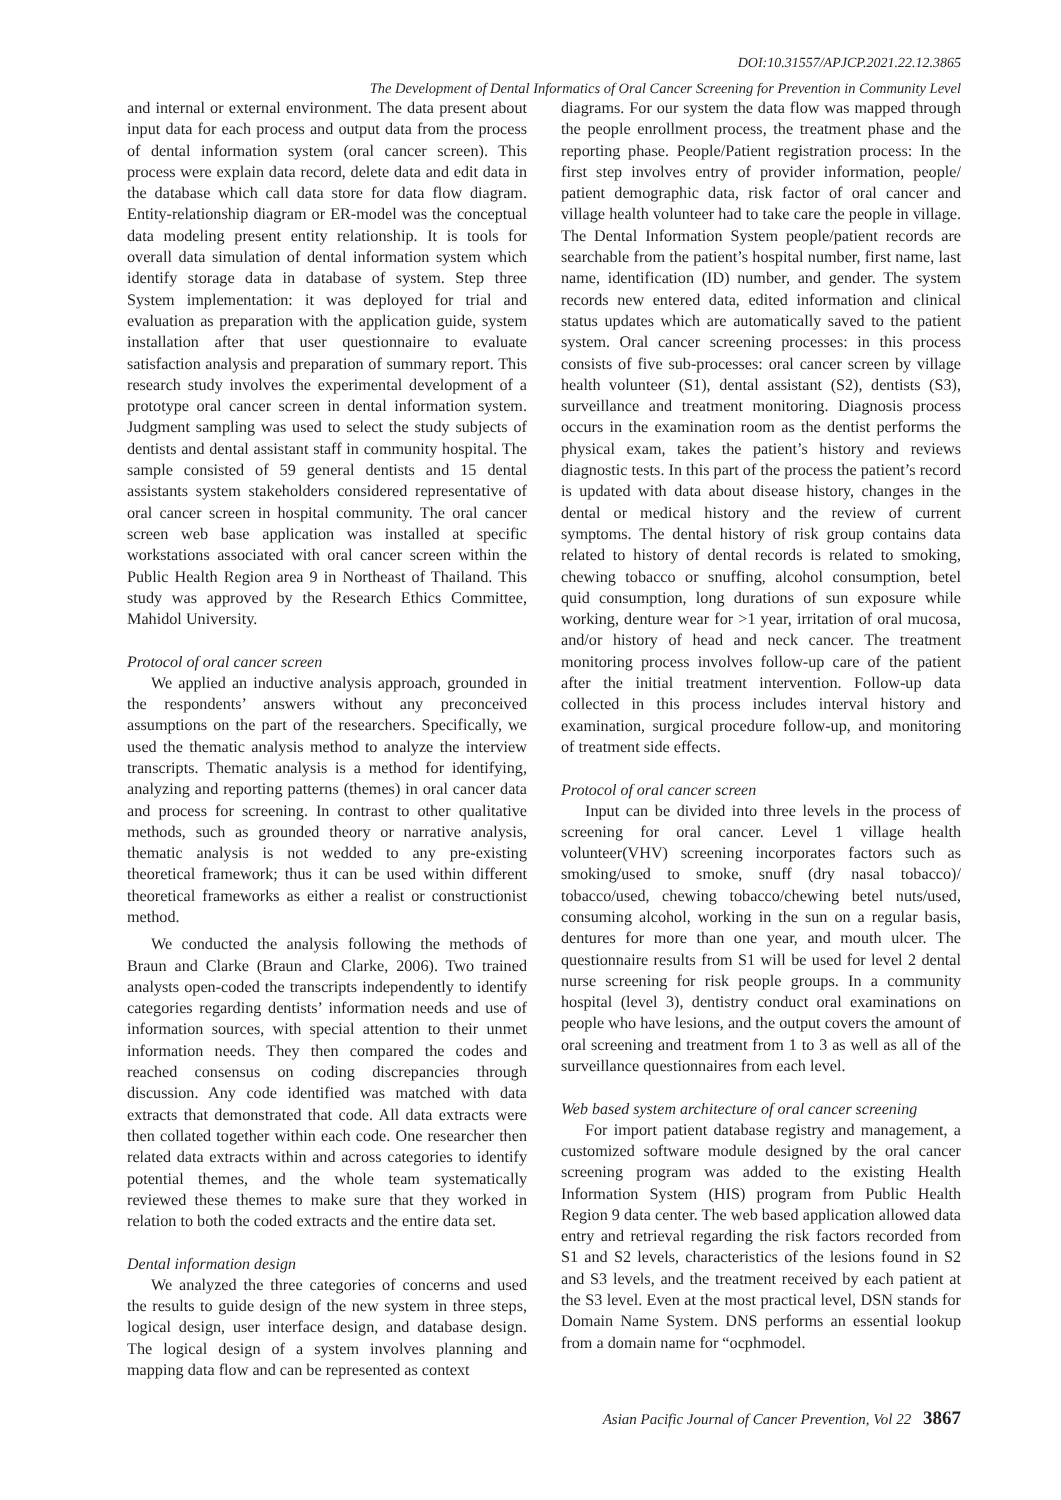DOI:10.31557/APJCP.2021.22.12.3865
The Development of Dental Informatics of Oral Cancer Screening for Prevention in Community Level
and internal or external environment. The data present about input data for each process and output data from the process of dental information system (oral cancer screen). This process were explain data record, delete data and edit data in the database which call data store for data flow diagram. Entity-relationship diagram or ER-model was the conceptual data modeling present entity relationship. It is tools for overall data simulation of dental information system which identify storage data in database of system. Step three System implementation: it was deployed for trial and evaluation as preparation with the application guide, system installation after that user questionnaire to evaluate satisfaction analysis and preparation of summary report. This research study involves the experimental development of a prototype oral cancer screen in dental information system. Judgment sampling was used to select the study subjects of dentists and dental assistant staff in community hospital. The sample consisted of 59 general dentists and 15 dental assistants system stakeholders considered representative of oral cancer screen in hospital community. The oral cancer screen web base application was installed at specific workstations associated with oral cancer screen within the Public Health Region area 9 in Northeast of Thailand. This study was approved by the Research Ethics Committee, Mahidol University.
Protocol of oral cancer screen
We applied an inductive analysis approach, grounded in the respondents’ answers without any preconceived assumptions on the part of the researchers. Specifically, we used the thematic analysis method to analyze the interview transcripts. Thematic analysis is a method for identifying, analyzing and reporting patterns (themes) in oral cancer data and process for screening. In contrast to other qualitative methods, such as grounded theory or narrative analysis, thematic analysis is not wedded to any pre-existing theoretical framework; thus it can be used within different theoretical frameworks as either a realist or constructionist method.
We conducted the analysis following the methods of Braun and Clarke (Braun and Clarke, 2006). Two trained analysts open-coded the transcripts independently to identify categories regarding dentists’ information needs and use of information sources, with special attention to their unmet information needs. They then compared the codes and reached consensus on coding discrepancies through discussion. Any code identified was matched with data extracts that demonstrated that code. All data extracts were then collated together within each code. One researcher then related data extracts within and across categories to identify potential themes, and the whole team systematically reviewed these themes to make sure that they worked in relation to both the coded extracts and the entire data set.
Dental information design
We analyzed the three categories of concerns and used the results to guide design of the new system in three steps, logical design, user interface design, and database design. The logical design of a system involves planning and mapping data flow and can be represented as context
diagrams. For our system the data flow was mapped through the people enrollment process, the treatment phase and the reporting phase. People/Patient registration process: In the first step involves entry of provider information, people/ patient demographic data, risk factor of oral cancer and village health volunteer had to take care the people in village. The Dental Information System people/patient records are searchable from the patient’s hospital number, first name, last name, identification (ID) number, and gender. The system records new entered data, edited information and clinical status updates which are automatically saved to the patient system. Oral cancer screening processes: in this process consists of five sub-processes: oral cancer screen by village health volunteer (S1), dental assistant (S2), dentists (S3), surveillance and treatment monitoring. Diagnosis process occurs in the examination room as the dentist performs the physical exam, takes the patient’s history and reviews diagnostic tests. In this part of the process the patient’s record is updated with data about disease history, changes in the dental or medical history and the review of current symptoms. The dental history of risk group contains data related to history of dental records is related to smoking, chewing tobacco or snuffing, alcohol consumption, betel quid consumption, long durations of sun exposure while working, denture wear for >1 year, irritation of oral mucosa, and/or history of head and neck cancer. The treatment monitoring process involves follow-up care of the patient after the initial treatment intervention. Follow-up data collected in this process includes interval history and examination, surgical procedure follow-up, and monitoring of treatment side effects.
Protocol of oral cancer screen
Input can be divided into three levels in the process of screening for oral cancer. Level 1 village health volunteer(VHV) screening incorporates factors such as smoking/used to smoke, snuff (dry nasal tobacco)/ tobacco/used, chewing tobacco/chewing betel nuts/used, consuming alcohol, working in the sun on a regular basis, dentures for more than one year, and mouth ulcer. The questionnaire results from S1 will be used for level 2 dental nurse screening for risk people groups. In a community hospital (level 3), dentistry conduct oral examinations on people who have lesions, and the output covers the amount of oral screening and treatment from 1 to 3 as well as all of the surveillance questionnaires from each level.
Web based system architecture of oral cancer screening
For import patient database registry and management, a customized software module designed by the oral cancer screening program was added to the existing Health Information System (HIS) program from Public Health Region 9 data center. The web based application allowed data entry and retrieval regarding the risk factors recorded from S1 and S2 levels, characteristics of the lesions found in S2 and S3 levels, and the treatment received by each patient at the S3 level. Even at the most practical level, DSN stands for Domain Name System. DNS performs an essential lookup from a domain name for “ocphmodel.
Asian Pacific Journal of Cancer Prevention, Vol 22 3867